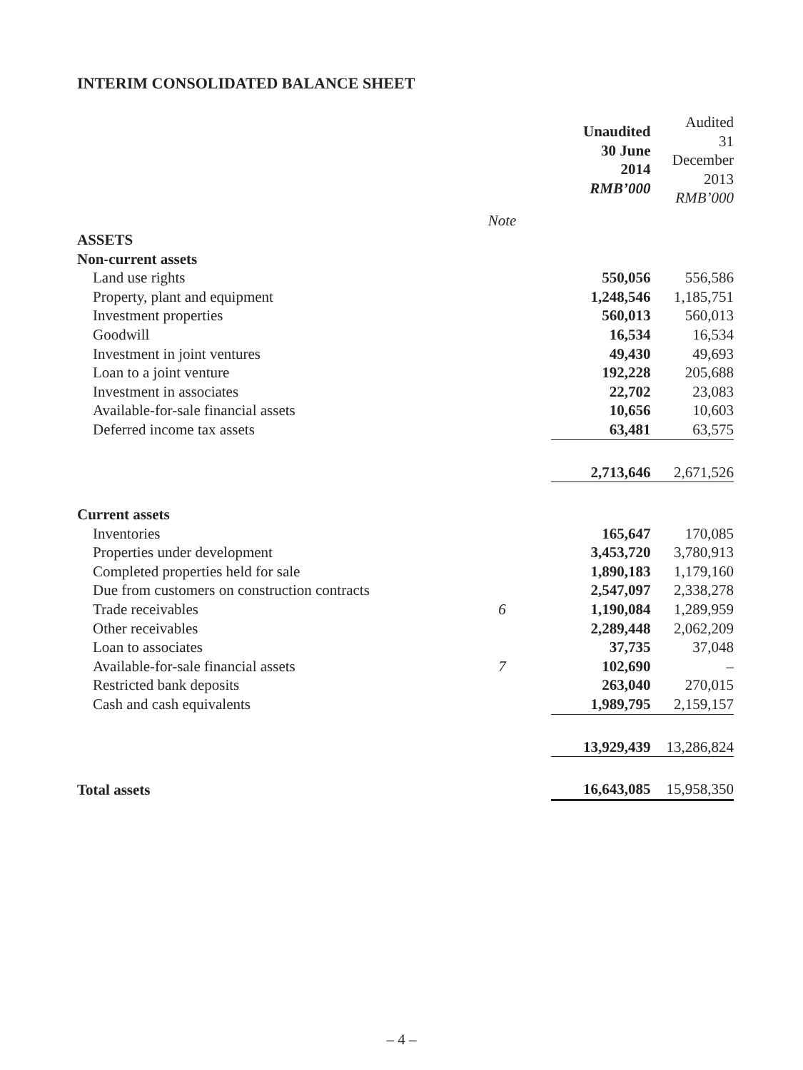INTERIM CONSOLIDATED BALANCE SHEET
| | | Unaudited 30 June 2014 RMB’000 | Audited 31 December 2013 RMB’000 |
| --- | --- | --- | --- |
| | Note | | |
| ASSETS | | | |
| Non-current assets | | | |
| Land use rights | | 550,056 | 556,586 |
| Property, plant and equipment | | 1,248,546 | 1,185,751 |
| Investment properties | | 560,013 | 560,013 |
| Goodwill | | 16,534 | 16,534 |
| Investment in joint ventures | | 49,430 | 49,693 |
| Loan to a joint venture | | 192,228 | 205,688 |
| Investment in associates | | 22,702 | 23,083 |
| Available-for-sale financial assets | | 10,656 | 10,603 |
| Deferred income tax assets | | 63,481 | 63,575 |
| | | 2,713,646 | 2,671,526 |
| Current assets | | | |
| Inventories | | 165,647 | 170,085 |
| Properties under development | | 3,453,720 | 3,780,913 |
| Completed properties held for sale | | 1,890,183 | 1,179,160 |
| Due from customers on construction contracts | | 2,547,097 | 2,338,278 |
| Trade receivables | 6 | 1,190,084 | 1,289,959 |
| Other receivables | | 2,289,448 | 2,062,209 |
| Loan to associates | | 37,735 | 37,048 |
| Available-for-sale financial assets | 7 | 102,690 | – |
| Restricted bank deposits | | 263,040 | 270,015 |
| Cash and cash equivalents | | 1,989,795 | 2,159,157 |
| | | 13,929,439 | 13,286,824 |
| Total assets | | 16,643,085 | 15,958,350 |
– 4 –